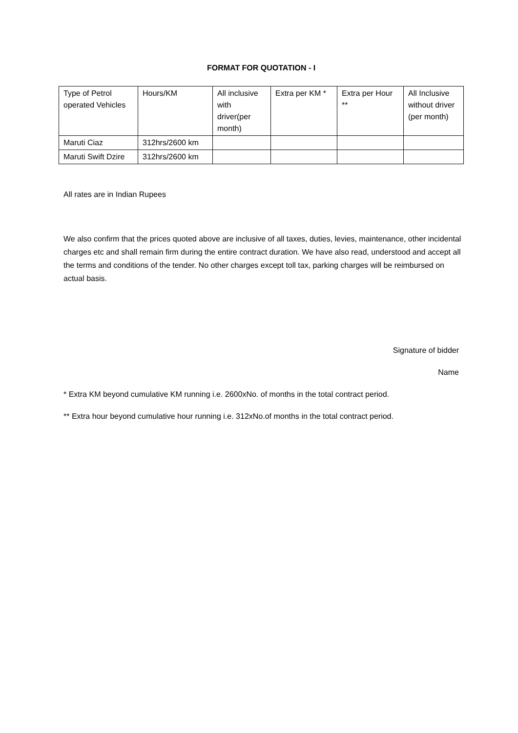FORMAT FOR QUOTATION - I
| Type of Petrol operated Vehicles | Hours/KM | All inclusive with driver(per month) | Extra per KM * | Extra per Hour ** | All Inclusive without driver (per month) |
| --- | --- | --- | --- | --- | --- |
| Maruti Ciaz | 312hrs/2600 km | | | | |
| Maruti Swift Dzire | 312hrs/2600 km | | | | |
All rates are in Indian Rupees
We also confirm that the prices quoted above are inclusive of all taxes, duties, levies, maintenance, other incidental charges etc and shall remain firm during the entire contract duration. We have also read, understood and accept all the terms and conditions of the tender. No other charges except toll tax, parking charges will be reimbursed on actual basis.
Signature of bidder
Name
* Extra KM beyond cumulative KM running i.e. 2600xNo. of months in the total contract period.
** Extra hour beyond cumulative hour running i.e. 312xNo.of months in the total contract period.